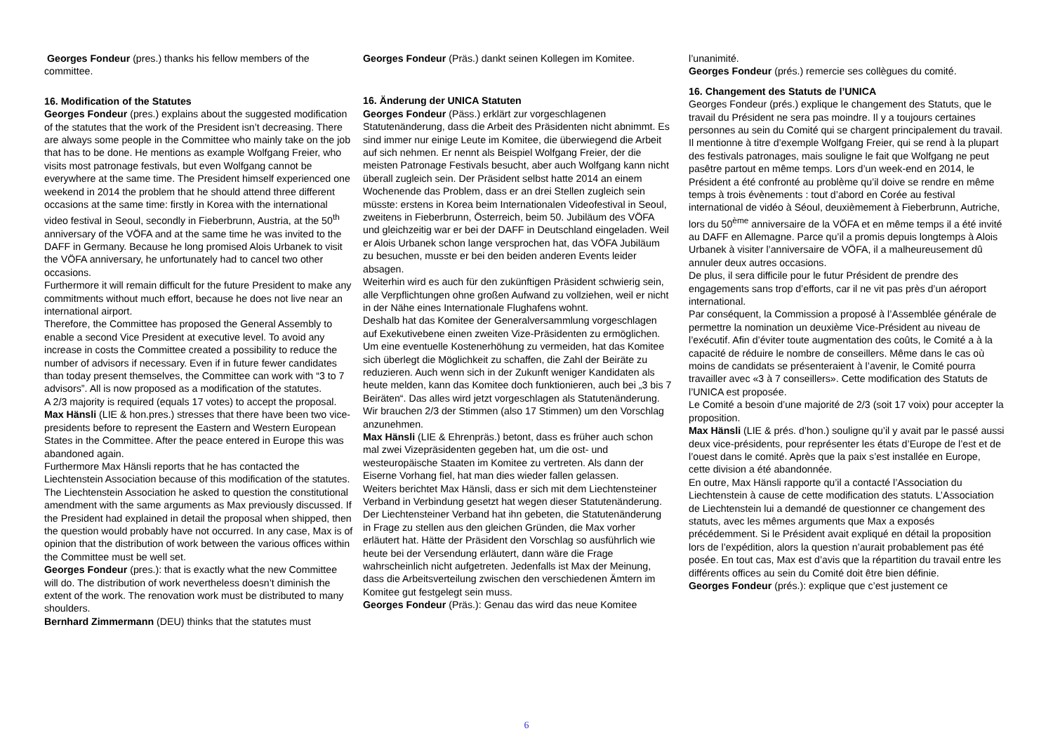Georges Fondeur (pres.) thanks his fellow members of the committee.
16. Modification of the Statutes
Georges Fondeur (pres.) explains about the suggested modification of the statutes that the work of the President isn’t decreasing. There are always some people in the Committee who mainly take on the job that has to be done. He mentions as example Wolfgang Freier, who visits most patronage festivals, but even Wolfgang cannot be everywhere at the same time. The President himself experienced one weekend in 2014 the problem that he should attend three different occasions at the same time: firstly in Korea with the international video festival in Seoul, secondly in Fieberbrunn, Austria, at the 50<sup>th</sup> anniversary of the VÖFA and at the same time he was invited to the DAFF in Germany. Because he long promised Alois Urbanek to visit the VÖFA anniversary, he unfortunately had to cancel two other occasions.
Furthermore it will remain difficult for the future President to make any commitments without much effort, because he does not live near an international airport.
Therefore, the Committee has proposed the General Assembly to enable a second Vice President at executive level. To avoid any increase in costs the Committee created a possibility to reduce the number of advisors if necessary. Even if in future fewer candidates than today present themselves, the Committee can work with “3 to 7 advisors”. All is now proposed as a modification of the statutes.
A 2/3 majority is required (equals 17 votes) to accept the proposal.
Max Hänsli (LIE & hon.pres.) stresses that there have been two vice-presidents before to represent the Eastern and Western European States in the Committee. After the peace entered in Europe this was abandoned again.
Furthermore Max Hänsli reports that he has contacted the Liechtenstein Association because of this modification of the statutes. The Liechtenstein Association he asked to question the constitutional amendment with the same arguments as Max previously discussed. If the President had explained in detail the proposal when shipped, then the question would probably have not occurred. In any case, Max is of opinion that the distribution of work between the various offices within the Committee must be well set.
Georges Fondeur (pres.): that is exactly what the new Committee will do. The distribution of work nevertheless doesn’t diminish the extent of the work. The renovation work must be distributed to many shoulders.
Bernhard Zimmermann (DEU) thinks that the statutes must
Georges Fondeur (Präs.) dankt seinen Kollegen im Komitee.
16. Änderung der UNICA Statuten
Georges Fondeur (Päss.) erklärt zur vorgeschlagenen Statutenänderung, dass die Arbeit des Präsidenten nicht abnimmt. Es sind immer nur einige Leute im Komitee, die überwiegend die Arbeit auf sich nehmen. Er nennt als Beispiel Wolfgang Freier, der die meisten Patronage Festivals besucht, aber auch Wolfgang kann nicht überall zugleich sein. Der Präsident selbst hatte 2014 an einem Wochenende das Problem, dass er an drei Stellen zugleich sein müsste: erstens in Korea beim Internationalen Videofestival in Seoul, zweitens in Fieberbrunn, Österreich, beim 50. Jubiläum des VÖFA und gleichzeitig war er bei der DAFF in Deutschland eingeladen. Weil er Alois Urbanek schon lange versprochen hat, das VÖFA Jubiläum zu besuchen, musste er bei den beiden anderen Events leider absagen.
Weiterhin wird es auch für den zukünftigen Präsident schwierig sein, alle Verpflichtungen ohne großen Aufwand zu vollziehen, weil er nicht in der Nähe eines Internationale Flughafens wohnt.
Deshalb hat das Komitee der Generalversammlung vorgeschlagen auf Exekutivebene einen zweiten Vize-Präsidenten zu ermöglichen. Um eine eventuelle Kostenerhöhung zu vermeiden, hat das Komitee sich überlegt die Möglichkeit zu schaffen, die Zahl der Beiräte zu reduzieren. Auch wenn sich in der Zukunft weniger Kandidaten als heute melden, kann das Komitee doch funktionieren, auch bei „3 bis 7 Beiräten“. Das alles wird jetzt vorgeschlagen als Statutenänderung.
Wir brauchen 2/3 der Stimmen (also 17 Stimmen) um den Vorschlag anzunehmen.
Max Hänsli (LIE & Ehrenpräs.) betont, dass es früher auch schon mal zwei Vizepräsidenten gegeben hat, um die ost- und westeuropäische Staaten im Komitee zu vertreten. Als dann der Eiserne Vorhang fiel, hat man dies wieder fallen gelassen.
Weiters berichtet Max Hänsli, dass er sich mit dem Liechtensteiner Verband in Verbindung gesetzt hat wegen dieser Statutenänderung. Der Liechtensteiner Verband hat ihn gebeten, die Statutenänderung in Frage zu stellen aus den gleichen Gründen, die Max vorher erläutert hat. Hätte der Präsident den Vorschlag so ausführlich wie heute bei der Versendung erläutert, dann wäre die Frage wahrscheinlich nicht aufgetreten. Jedenfalls ist Max der Meinung, dass die Arbeitsverteilung zwischen den verschiedenen Ämtern im Komitee gut festgelegt sein muss.
Georges Fondeur (Präs.): Genau das wird das neue Komitee
l’unanimité.
Georges Fondeur (prés.) remercie ses collègues du comité.
16. Changement des Statuts de l’UNICA
Georges Fondeur (prés.) explique le changement des Statuts, que le travail du Président ne sera pas moindre. Il y a toujours certaines personnes au sein du Comité qui se chargent principalement du travail. Il mentionne à titre d’exemple Wolfgang Freier, qui se rend à la plupart des festivals patronages, mais souligne le fait que Wolfgang ne peut pasêtre partout en même temps. Lors d’un week-end en 2014, le Président a été confronté au problème qu’il doive se rendre en même temps à trois évènements : tout d’abord en Corée au festival international de vidéo à Séoul, deuxièmement à Fieberbrunn, Autriche, lors du 50<sup>ème</sup> anniversaire de la VÖFA et en même temps il a été invité au DAFF en Allemagne. Parce qu’il a promis depuis longtemps à Alois Urbanek à visiter l’anniversaire de VÖFA, il a malheureusement dû annuler deux autres occasions.
De plus, il sera difficile pour le futur Président de prendre des engagements sans trop d’efforts, car il ne vit pas près d’un aéroport international.
Par conséquent, la Commission a proposé à l’Assemblée générale de permettre la nomination un deuxième Vice-Président au niveau de l’exécutif. Afin d’éviter toute augmentation des coûts, le Comité a à la capacité de réduire le nombre de conseillers. Même dans le cas où moins de candidats se présenteraient à l’avenir, le Comité pourra travailler avec «3 à 7 conseillers». Cette modification des Statuts de l’UNICA est proposée.
Le Comité a besoin d’une majorité de 2/3 (soit 17 voix) pour accepter la proposition.
Max Hänsli (LIE & prés. d’hon.) souligne qu’il y avait par le passé aussi deux vice-présidents, pour représenter les états d’Europe de l’est et de l’ouest dans le comité. Après que la paix s’est installée en Europe, cette division a été abandonnée.
En outre, Max Hänsli rapporte qu’il a contacté l’Association du Liechtenstein à cause de cette modification des statuts. L’Association de Liechtenstein lui a demandé de questionner ce changement des statuts, avec les mêmes arguments que Max a exposés précédemment. Si le Président avait expliqué en détail la proposition lors de l’expédition, alors la question n’aurait probablement pas été posée. En tout cas, Max est d’avis que la répartition du travail entre les différents offices au sein du Comité doit être bien définie.
Georges Fondeur (prés.): explique que c’est justement ce
6